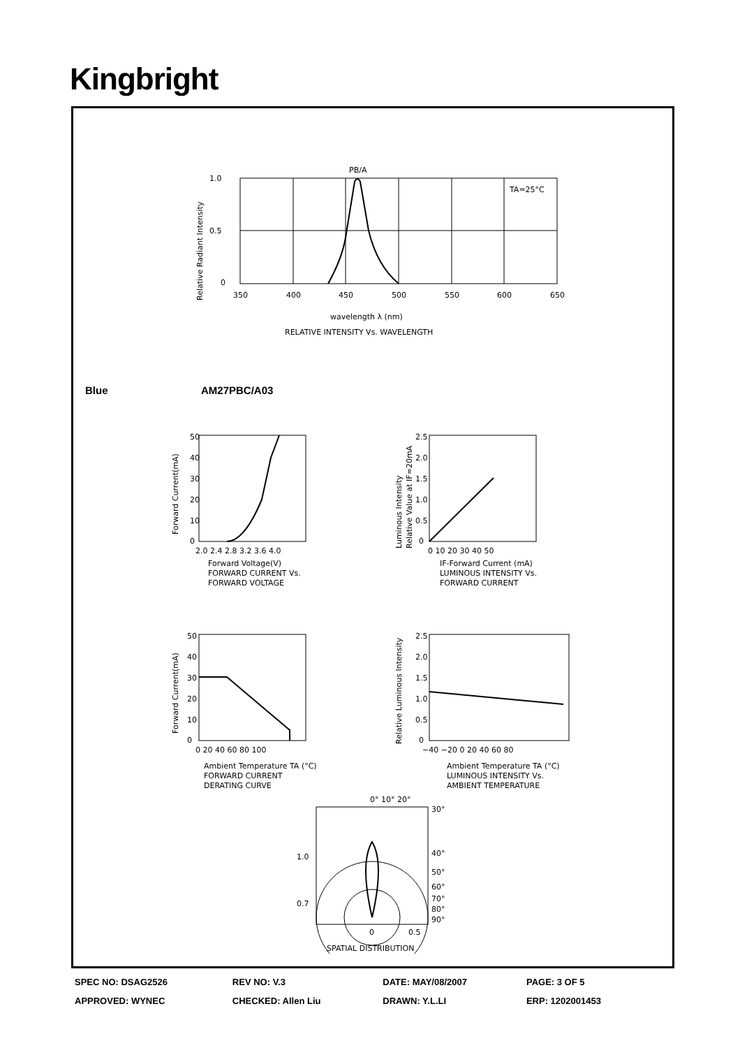Kingbright
PB/A
1.0
0.5
0
TA=25°C
350
400
450
500
550
600
650
wavelength λ (nm)
RELATIVE INTENSITY Vs. WAVELENGTH
Relative Radiant Intensity
Blue AM27PBC/A03
50
40
30
20
10
0
2.0 2.4 2.8 3.2 3.6 4.0
Forward Voltage(V)
FORWARD CURRENT Vs.
FORWARD VOLTAGE
Forward Current(mA)
2.5
2.0
1.5
1.0
0.5
0
0 10 20 30 40 50
IF-Forward Current (mA)
LUMINOUS INTENSITY Vs.
FORWARD CURRENT
Luminous Intensity
Relative Value at IF=20mA
50
40
30
20
10
0
0 20 40 60 80 100
Ambient Temperature TA (°C)
FORWARD CURRENT
DERATING CURVE
Forward Current(mA)
2.5
2.0
1.5
1.0
0.5
0
−40 −20 0 20 40 60 80
Ambient Temperature TA (°C)
LUMINOUS INTENSITY Vs.
AMBIENT TEMPERATURE
Relative Luminous Intensity
0° 10° 20°
30°
40°
50°
60°
70°
80°
90°
1.0
0.7
0
0.5
SPATIAL DISTRIBUTION
| SPEC NO: DSAG2526 | REV NO: V.3 | DATE: MAY/08/2007 | PAGE: 3 OF 5 |
| APPROVED: WYNEC | CHECKED: Allen Liu | DRAWN: Y.L.LI | ERP: 1202001453 |